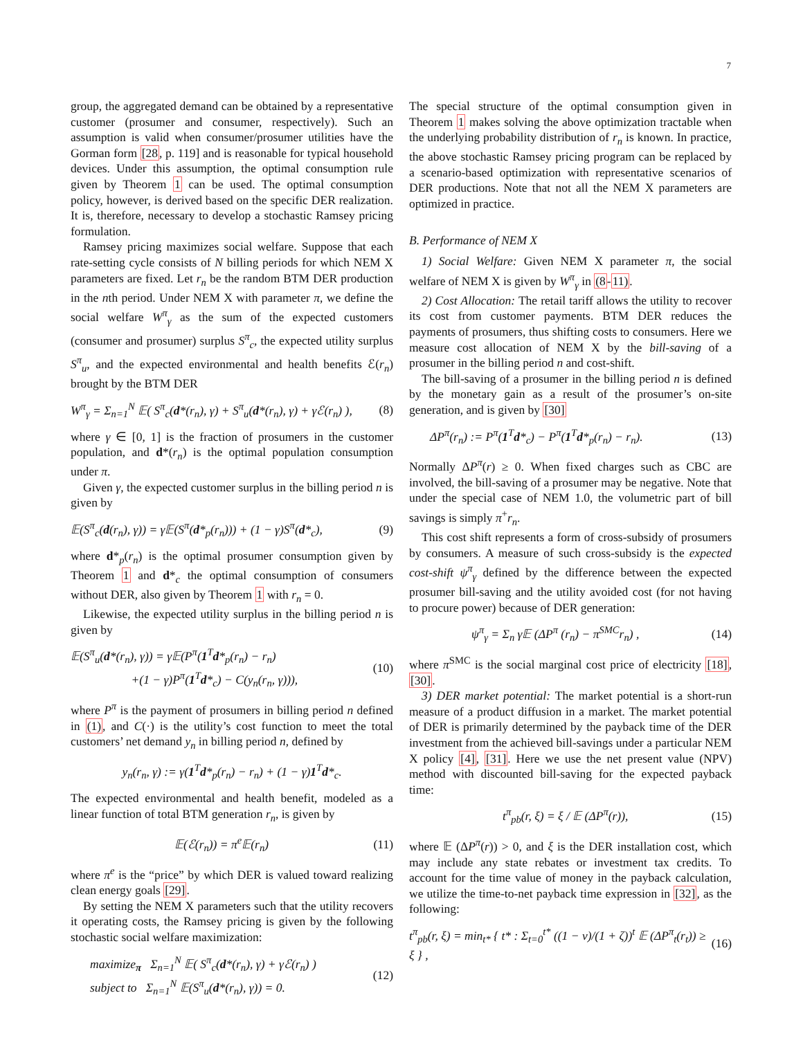7
group, the aggregated demand can be obtained by a representative customer (prosumer and consumer, respectively). Such an assumption is valid when consumer/prosumer utilities have the Gorman form [28, p. 119] and is reasonable for typical household devices. Under this assumption, the optimal consumption rule given by Theorem 1 can be used. The optimal consumption policy, however, is derived based on the specific DER realization. It is, therefore, necessary to develop a stochastic Ramsey pricing formulation.
Ramsey pricing maximizes social welfare. Suppose that each rate-setting cycle consists of N billing periods for which NEM X parameters are fixed. Let r<sub>n</sub> be the random BTM DER production in the nth period. Under NEM X with parameter π, we define the social welfare W<sup>π</sup><sub>γ</sub> as the sum of the expected customers (consumer and prosumer) surplus S<sup>π</sup><sub>c</sub>, the expected utility surplus S<sup>π</sup><sub>u</sub>, and the expected environmental and health benefits ℰ(r<sub>n</sub>) brought by the BTM DER
W<sup>π</sup><sub>γ</sub> = Σ<sub>n=1</sub><sup>N</sup> 𝔼( S<sup>π</sup><sub>c</sub>(d*(r<sub>n</sub>), γ) + S<sup>π</sup><sub>u</sub>(d*(r<sub>n</sub>), γ) + γℰ(r<sub>n</sub>) ), (8)
where γ ∈ [0, 1] is the fraction of prosumers in the customer population, and d*(r<sub>n</sub>) is the optimal population consumption under π.
Given γ, the expected customer surplus in the billing period n is given by
𝔼(S<sup>π</sup><sub>c</sub>(d(r<sub>n</sub>), γ)) = γ𝔼(S<sup>π</sup>(d*<sub>p</sub>(r<sub>n</sub>))) + (1 − γ)S<sup>π</sup>(d*<sub>c</sub>), (9)
where d*<sub>p</sub>(r<sub>n</sub>) is the optimal prosumer consumption given by Theorem 1 and d*<sub>c</sub> the optimal consumption of consumers without DER, also given by Theorem 1 with r<sub>n</sub> = 0.
Likewise, the expected utility surplus in the billing period n is given by
𝔼(S<sup>π</sup><sub>u</sub>(d*(r<sub>n</sub>), γ)) = γ𝔼(P<sup>π</sup>(1<sup>T</sup>d*<sub>p</sub>(r<sub>n</sub>) − r<sub>n</sub>)
+(1 − γ)P<sup>π</sup>(1<sup>T</sup>d*<sub>c</sub>) − C(y<sub>n</sub>(r<sub>n</sub>, γ))), (10)
where P<sup>π</sup> is the payment of prosumers in billing period n defined in (1), and C(·) is the utility’s cost function to meet the total customers’ net demand y<sub>n</sub> in billing period n, defined by
y<sub>n</sub>(r<sub>n</sub>, γ) := γ(1<sup>T</sup>d*<sub>p</sub>(r<sub>n</sub>) − r<sub>n</sub>) + (1 − γ)1<sup>T</sup>d*<sub>c</sub>.
The expected environmental and health benefit, modeled as a linear function of total BTM generation r<sub>n</sub>, is given by
𝔼(ℰ(r<sub>n</sub>)) = π<sup>e</sup>𝔼(r<sub>n</sub>) (11)
where π<sup>e</sup> is the “price” by which DER is valued toward realizing clean energy goals [29].
By setting the NEM X parameters such that the utility recovers it operating costs, the Ramsey pricing is given by the following stochastic social welfare maximization:
maximize<sub>π</sub> Σ<sub>n=1</sub><sup>N</sup> 𝔼( S<sup>π</sup><sub>c</sub>(d*(r<sub>n</sub>), γ) + γℰ(r<sub>n</sub>) )
subject to Σ<sub>n=1</sub><sup>N</sup> 𝔼(S<sup>π</sup><sub>u</sub>(d*(r<sub>n</sub>), γ)) = 0. (12)
The special structure of the optimal consumption given in Theorem 1 makes solving the above optimization tractable when the underlying probability distribution of r<sub>n</sub> is known. In practice, the above stochastic Ramsey pricing program can be replaced by a scenario-based optimization with representative scenarios of DER productions. Note that not all the NEM X parameters are optimized in practice.
B. Performance of NEM X
1) Social Welfare: Given NEM X parameter π, the social welfare of NEM X is given by W<sup>π</sup><sub>γ</sub> in (8-11).
2) Cost Allocation: The retail tariff allows the utility to recover its cost from customer payments. BTM DER reduces the payments of prosumers, thus shifting costs to consumers. Here we measure cost allocation of NEM X by the bill-saving of a prosumer in the billing period n and cost-shift.
The bill-saving of a prosumer in the billing period n is defined by the monetary gain as a result of the prosumer’s on-site generation, and is given by [30]
ΔP<sup>π</sup>(r<sub>n</sub>) := P<sup>π</sup>(1<sup>T</sup>d*<sub>c</sub>) − P<sup>π</sup>(1<sup>T</sup>d*<sub>p</sub>(r<sub>n</sub>) − r<sub>n</sub>). (13)
Normally ΔP<sup>π</sup>(r) ≥ 0. When fixed charges such as CBC are involved, the bill-saving of a prosumer may be negative. Note that under the special case of NEM 1.0, the volumetric part of bill savings is simply π<sup>+</sup>r<sub>n</sub>.
This cost shift represents a form of cross-subsidy of prosumers by consumers. A measure of such cross-subsidy is the expected cost-shift ψ<sup>π</sup><sub>γ</sub> defined by the difference between the expected prosumer bill-saving and the utility avoided cost (for not having to procure power) because of DER generation:
ψ<sup>π</sup><sub>γ</sub> = Σ<sub>n</sub> γ𝔼 (ΔP<sup>π</sup> (r<sub>n</sub>) − π<sup>SMC</sup>r<sub>n</sub>) , (14)
where π<sup>SMC</sup> is the social marginal cost price of electricity [18], [30].
3) DER market potential: The market potential is a short-run measure of a product diffusion in a market. The market potential of DER is primarily determined by the payback time of the DER investment from the achieved bill-savings under a particular NEM X policy [4], [31]. Here we use the net present value (NPV) method with discounted bill-saving for the expected payback time:
t<sup>π</sup><sub>pb</sub>(r, ξ) = ξ / 𝔼 (ΔP<sup>π</sup>(r)), (15)
where 𝔼 (ΔP<sup>π</sup>(r)) > 0, and ξ is the DER installation cost, which may include any state rebates or investment tax credits. To account for the time value of money in the payback calculation, we utilize the time-to-net payback time expression in [32], as the following:
t<sup>π</sup><sub>pb</sub>(r, ξ) = min<sub>t*</sub> { t* : Σ<sub>t=0</sub><sup>t*</sup> ((1 − ν)/(1 + ζ))<sup>t</sup> 𝔼 (ΔP<sup>π</sup><sub>t</sub>(r<sub>t</sub>)) ≥ ξ } , (16)